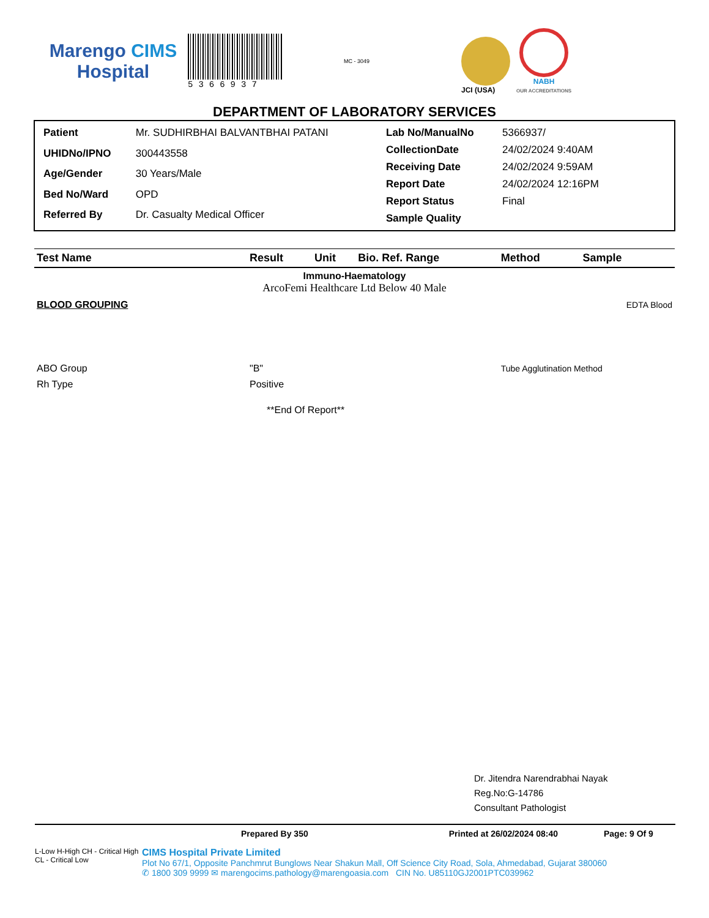Marengo CIMS
Hospital
5366937
MC - 3049
JCI (USA)
NABH
OUR ACCREDITATIONS
DEPARTMENT OF LABORATORY SERVICES
| Patient | Mr. SUDHIRBHAI BALVANTBHAI PATANI |
| UHIDNo/IPNO | 300443558 |
| Age/Gender | 30 Years/Male |
| Bed No/Ward | OPD |
| Referred By | Dr. Casualty Medical Officer |
| Lab No/ManualNo | 5366937/ |
| CollectionDate | 24/02/2024 9:40AM |
| Receiving Date | 24/02/2024 9:59AM |
| Report Date | 24/02/2024 12:16PM |
| Report Status | Final |
| Sample Quality | |
| Test Name | Result | Unit | Bio. Ref. Range | Method | Sample |
| --- | --- | --- | --- | --- | --- |
| Immuno-Haematology ArcoFemi Healthcare Ltd Below 40 Male | | | | | |
| BLOOD GROUPING | | | | | EDTA Blood |
| ABO Group | "B" | | | Tube Agglutination Method | |
| Rh Type | Positive | | | | |
| **End Of Report** | | | | | |
Dr. Jitendra Narendrabhai Nayak
Reg.No:G-14786
Consultant Pathologist
Prepared By 350 Printed at 26/02/2024 08:40 Page: 9 Of 9
L-Low H-High CH - Critical High CL - Critical Low
CIMS Hospital Private Limited
Plot No 67/1, Opposite Panchmrut Bunglows Near Shakun Mall, Off Science City Road, Sola, Ahmedabad, Gujarat 380060
✆ 1800 309 9999 ✉ marengocims.pathology@marengoasia.com CIN No. U85110GJ2001PTC039962